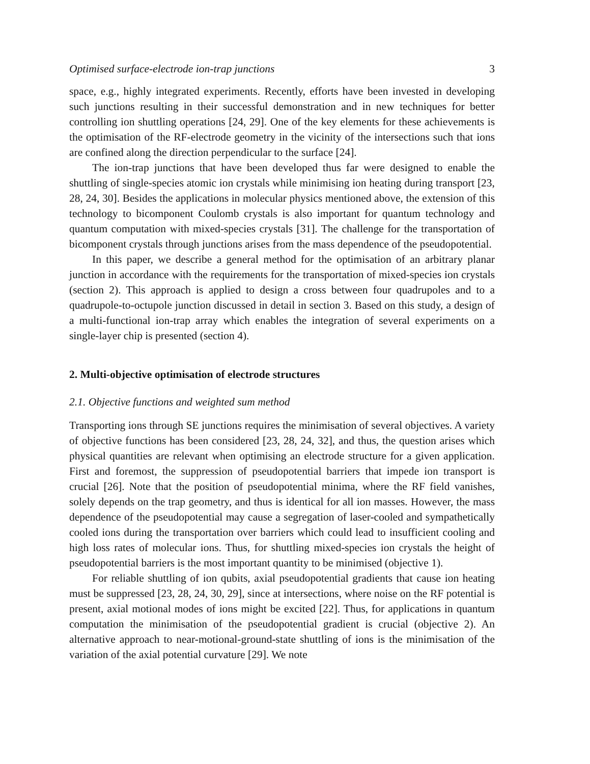Optimised surface-electrode ion-trap junctions 3
space, e.g., highly integrated experiments. Recently, efforts have been invested in developing such junctions resulting in their successful demonstration and in new techniques for better controlling ion shuttling operations [24, 29]. One of the key elements for these achievements is the optimisation of the RF-electrode geometry in the vicinity of the intersections such that ions are confined along the direction perpendicular to the surface [24].
The ion-trap junctions that have been developed thus far were designed to enable the shuttling of single-species atomic ion crystals while minimising ion heating during transport [23, 28, 24, 30]. Besides the applications in molecular physics mentioned above, the extension of this technology to bicomponent Coulomb crystals is also important for quantum technology and quantum computation with mixed-species crystals [31]. The challenge for the transportation of bicomponent crystals through junctions arises from the mass dependence of the pseudopotential.
In this paper, we describe a general method for the optimisation of an arbitrary planar junction in accordance with the requirements for the transportation of mixed-species ion crystals (section 2). This approach is applied to design a cross between four quadrupoles and to a quadrupole-to-octupole junction discussed in detail in section 3. Based on this study, a design of a multi-functional ion-trap array which enables the integration of several experiments on a single-layer chip is presented (section 4).
2. Multi-objective optimisation of electrode structures
2.1. Objective functions and weighted sum method
Transporting ions through SE junctions requires the minimisation of several objectives. A variety of objective functions has been considered [23, 28, 24, 32], and thus, the question arises which physical quantities are relevant when optimising an electrode structure for a given application. First and foremost, the suppression of pseudopotential barriers that impede ion transport is crucial [26]. Note that the position of pseudopotential minima, where the RF field vanishes, solely depends on the trap geometry, and thus is identical for all ion masses. However, the mass dependence of the pseudopotential may cause a segregation of laser-cooled and sympathetically cooled ions during the transportation over barriers which could lead to insufficient cooling and high loss rates of molecular ions. Thus, for shuttling mixed-species ion crystals the height of pseudopotential barriers is the most important quantity to be minimised (objective 1).
For reliable shuttling of ion qubits, axial pseudopotential gradients that cause ion heating must be suppressed [23, 28, 24, 30, 29], since at intersections, where noise on the RF potential is present, axial motional modes of ions might be excited [22]. Thus, for applications in quantum computation the minimisation of the pseudopotential gradient is crucial (objective 2). An alternative approach to near-motional-ground-state shuttling of ions is the minimisation of the variation of the axial potential curvature [29]. We note